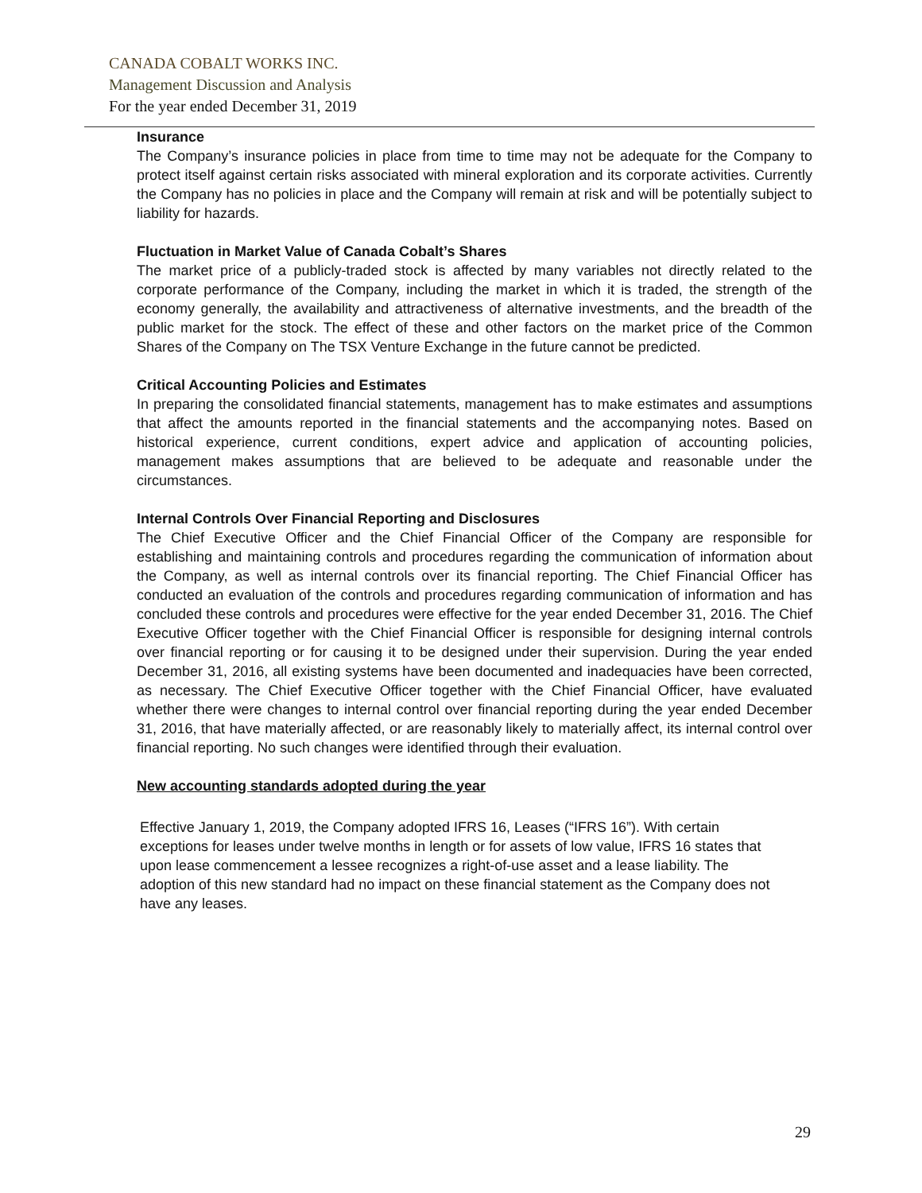CANADA COBALT WORKS INC.
Management Discussion and Analysis
For the year ended December 31, 2019
Insurance
The Company’s insurance policies in place from time to time may not be adequate for the Company to protect itself against certain risks associated with mineral exploration and its corporate activities. Currently the Company has no policies in place and the Company will remain at risk and will be potentially subject to liability for hazards.
Fluctuation in Market Value of Canada Cobalt’s Shares
The market price of a publicly-traded stock is affected by many variables not directly related to the corporate performance of the Company, including the market in which it is traded, the strength of the economy generally, the availability and attractiveness of alternative investments, and the breadth of the public market for the stock. The effect of these and other factors on the market price of the Common Shares of the Company on The TSX Venture Exchange in the future cannot be predicted.
Critical Accounting Policies and Estimates
In preparing the consolidated financial statements, management has to make estimates and assumptions that affect the amounts reported in the financial statements and the accompanying notes. Based on historical experience, current conditions, expert advice and application of accounting policies, management makes assumptions that are believed to be adequate and reasonable under the circumstances.
Internal Controls Over Financial Reporting and Disclosures
The Chief Executive Officer and the Chief Financial Officer of the Company are responsible for establishing and maintaining controls and procedures regarding the communication of information about the Company, as well as internal controls over its financial reporting. The Chief Financial Officer has conducted an evaluation of the controls and procedures regarding communication of information and has concluded these controls and procedures were effective for the year ended December 31, 2016. The Chief Executive Officer together with the Chief Financial Officer is responsible for designing internal controls over financial reporting or for causing it to be designed under their supervision. During the year ended December 31, 2016, all existing systems have been documented and inadequacies have been corrected, as necessary. The Chief Executive Officer together with the Chief Financial Officer, have evaluated whether there were changes to internal control over financial reporting during the year ended December 31, 2016, that have materially affected, or are reasonably likely to materially affect, its internal control over financial reporting. No such changes were identified through their evaluation.
New accounting standards adopted during the year
Effective January 1, 2019, the Company adopted IFRS 16, Leases (“IFRS 16”). With certain exceptions for leases under twelve months in length or for assets of low value, IFRS 16 states that upon lease commencement a lessee recognizes a right-of-use asset and a lease liability. The adoption of this new standard had no impact on these financial statement as the Company does not have any leases.
29